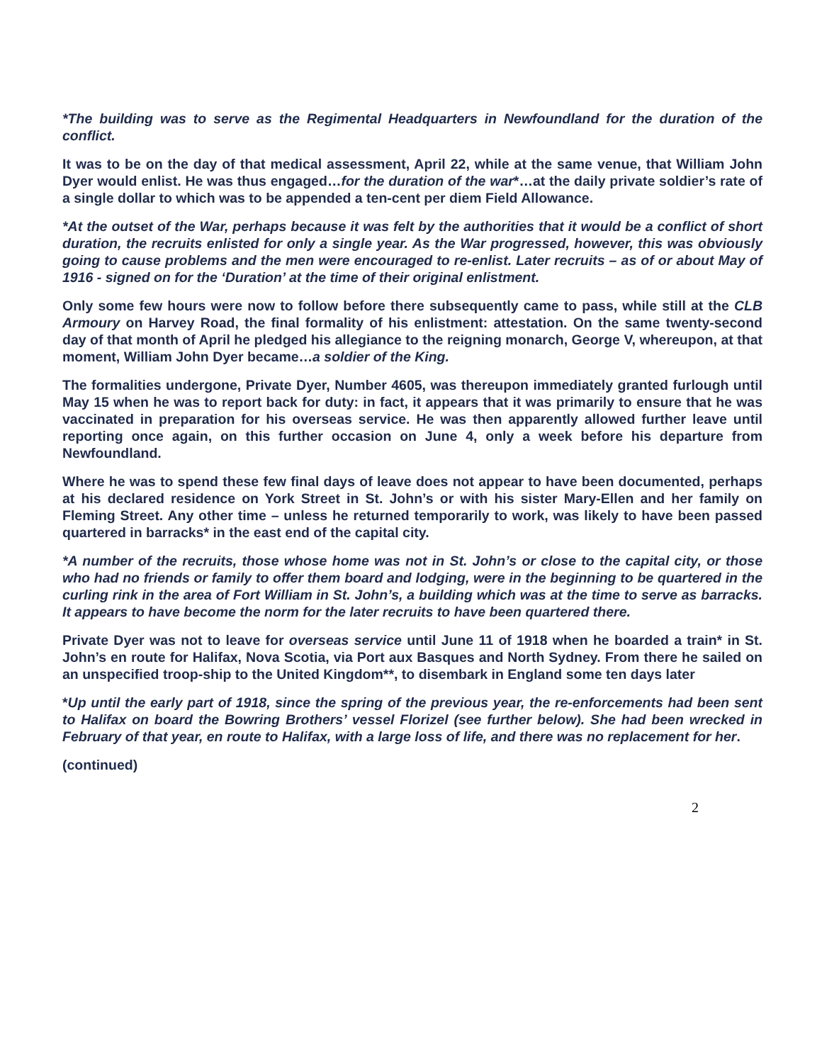*The building was to serve as the Regimental Headquarters in Newfoundland for the duration of the conflict.
It was to be on the day of that medical assessment, April 22, while at the same venue, that William John Dyer would enlist. He was thus engaged…for the duration of the war*…at the daily private soldier’s rate of a single dollar to which was to be appended a ten-cent per diem Field Allowance.
*At the outset of the War, perhaps because it was felt by the authorities that it would be a conflict of short duration, the recruits enlisted for only a single year. As the War progressed, however, this was obviously going to cause problems and the men were encouraged to re-enlist. Later recruits – as of or about May of 1916 - signed on for the ‘Duration’ at the time of their original enlistment.
Only some few hours were now to follow before there subsequently came to pass, while still at the CLB Armoury on Harvey Road, the final formality of his enlistment: attestation. On the same twenty-second day of that month of April he pledged his allegiance to the reigning monarch, George V, whereupon, at that moment, William John Dyer became…a soldier of the King.
The formalities undergone, Private Dyer, Number 4605, was thereupon immediately granted furlough until May 15 when he was to report back for duty: in fact, it appears that it was primarily to ensure that he was vaccinated in preparation for his overseas service. He was then apparently allowed further leave until reporting once again, on this further occasion on June 4, only a week before his departure from Newfoundland.
Where he was to spend these few final days of leave does not appear to have been documented, perhaps at his declared residence on York Street in St. John’s or with his sister Mary-Ellen and her family on Fleming Street. Any other time – unless he returned temporarily to work, was likely to have been passed quartered in barracks* in the east end of the capital city.
*A number of the recruits, those whose home was not in St. John’s or close to the capital city, or those who had no friends or family to offer them board and lodging, were in the beginning to be quartered in the curling rink in the area of Fort William in St. John’s, a building which was at the time to serve as barracks. It appears to have become the norm for the later recruits to have been quartered there.
Private Dyer was not to leave for overseas service until June 11 of 1918 when he boarded a train* in St. John’s en route for Halifax, Nova Scotia, via Port aux Basques and North Sydney. From there he sailed on an unspecified troop-ship to the United Kingdom**, to disembark in England some ten days later
*Up until the early part of 1918, since the spring of the previous year, the re-enforcements had been sent to Halifax on board the Bowring Brothers’ vessel Florizel (see further below). She had been wrecked in February of that year, en route to Halifax, with a large loss of life, and there was no replacement for her.
(continued)
2